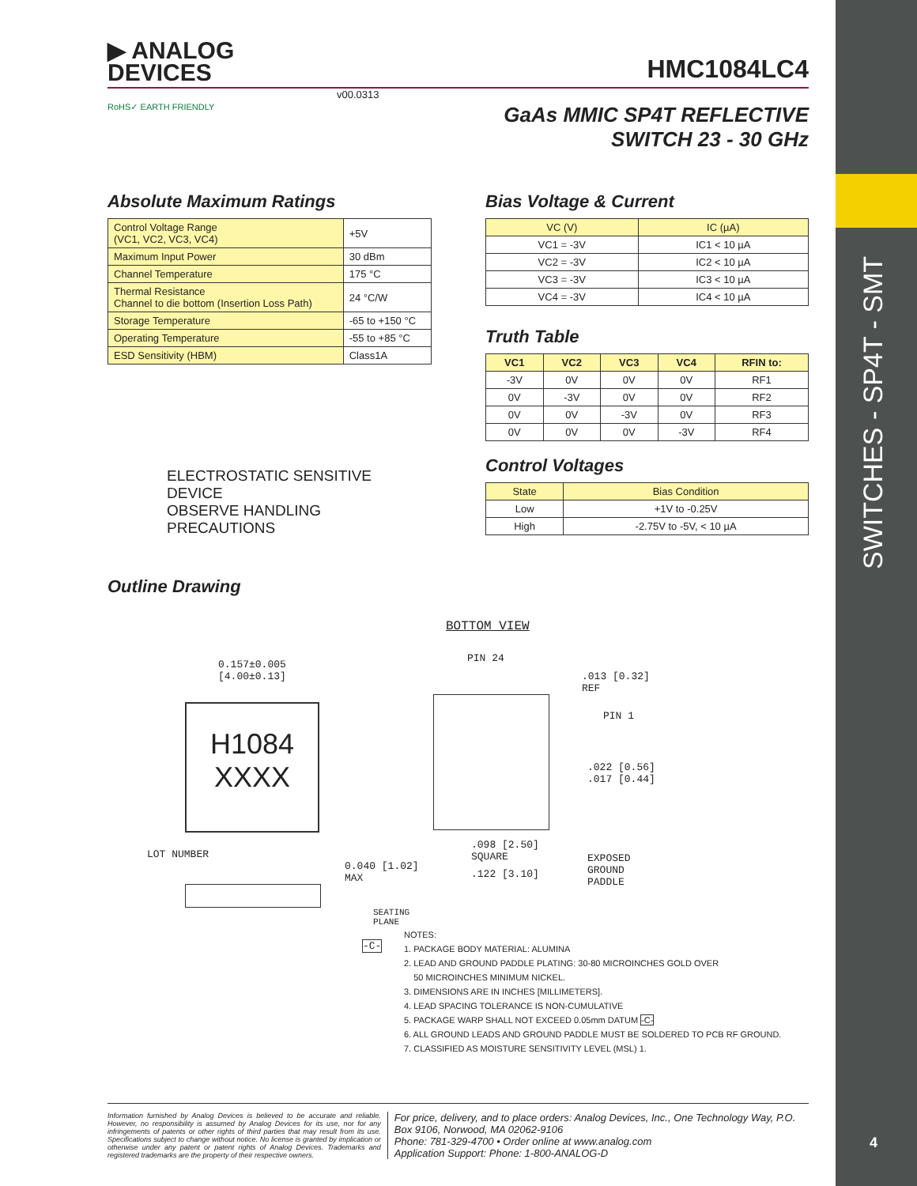SWITCHES - SP4T - SMT
4
▶ ANALOG
DEVICES
HMC1084LC4
v00.0313
RoHS✓ EARTH FRIENDLY
GaAs MMIC SP4T REFLECTIVE
SWITCH 23 - 30 GHz
Absolute Maximum Ratings
| Control Voltage Range (VC1, VC2, VC3, VC4) | +5V |
| Maximum Input Power | 30 dBm |
| Channel Temperature | 175 °C |
| Thermal Resistance Channel to die bottom (Insertion Loss Path) | 24 °C/W |
| Storage Temperature | -65 to +150 °C |
| Operating Temperature | -55 to +85 °C |
| ESD Sensitivity (HBM) | Class1A |
ELECTROSTATIC SENSITIVE DEVICE
OBSERVE HANDLING PRECAUTIONS
Outline Drawing
Bias Voltage & Current
| VC (V) | IC (µA) |
| VC1 = -3V | IC1 < 10 µA |
| VC2 = -3V | IC2 < 10 µA |
| VC3 = -3V | IC3 < 10 µA |
| VC4 = -3V | IC4 < 10 µA |
Truth Table
| VC1 | VC2 | VC3 | VC4 | RFIN to: |
| --- | --- | --- | --- | --- |
| -3V | 0V | 0V | 0V | RF1 |
| 0V | -3V | 0V | 0V | RF2 |
| 0V | 0V | -3V | 0V | RF3 |
| 0V | 0V | 0V | -3V | RF4 |
Control Voltages
| State | Bias Condition |
| Low | +1V to -0.25V |
| High | -2.75V to -5V, < 10 µA |
BOTTOM VIEW
0.157±0.005
[4.00±0.13]
H1084
XXXX
LOT NUMBER
0.040 [1.02]
MAX
PIN 24
.013 [0.32]
REF
PIN 1
.022 [0.56]
.017 [0.44]
.098 [2.50]
SQUARE
.122 [3.10]
EXPOSED
GROUND
PADDLE
SEATING
PLANE
-C-
NOTES:
1. PACKAGE BODY MATERIAL: ALUMINA
2. LEAD AND GROUND PADDLE PLATING: 30-80 MICROINCHES GOLD OVER
50 MICROINCHES MINIMUM NICKEL.
3. DIMENSIONS ARE IN INCHES [MILLIMETERS].
4. LEAD SPACING TOLERANCE IS NON-CUMULATIVE
5. PACKAGE WARP SHALL NOT EXCEED 0.05mm DATUM -C-
6. ALL GROUND LEADS AND GROUND PADDLE MUST BE SOLDERED TO PCB RF GROUND.
7. CLASSIFIED AS MOISTURE SENSITIVITY LEVEL (MSL) 1.
Information furnished by Analog Devices is believed to be accurate and reliable. However, no responsibility is assumed by Analog Devices for its use, nor for any infringements of patents or other rights of third parties that may result from its use. Specifications subject to change without notice. No license is granted by implication or otherwise under any patent or patent rights of Analog Devices. Trademarks and registered trademarks are the property of their respective owners.
For price, delivery, and to place orders: Analog Devices, Inc., One Technology Way, P.O. Box 9106, Norwood, MA 02062-9106
Phone: 781-329-4700 • Order online at www.analog.com
Application Support: Phone: 1-800-ANALOG-D